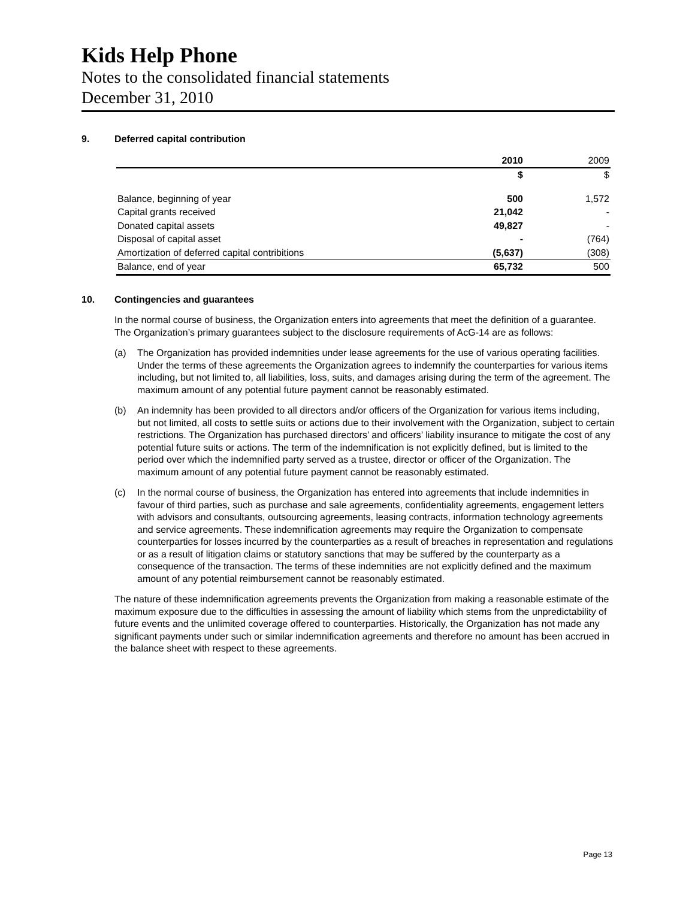Kids Help Phone
Notes to the consolidated financial statements
December 31, 2010
9. Deferred capital contribution
| | 2010 | 2009 |
| --- | --- | --- |
| | $ | $ |
| Balance, beginning of year | 500 | 1,572 |
| Capital grants received | 21,042 | - |
| Donated capital assets | 49,827 | - |
| Disposal of capital asset | - | (764) |
| Amortization of deferred capital contribitions | (5,637) | (308) |
| Balance, end of year | 65,732 | 500 |
10. Contingencies and guarantees
In the normal course of business, the Organization enters into agreements that meet the definition of a guarantee. The Organization’s primary guarantees subject to the disclosure requirements of AcG-14 are as follows:
(a) The Organization has provided indemnities under lease agreements for the use of various operating facilities. Under the terms of these agreements the Organization agrees to indemnify the counterparties for various items including, but not limited to, all liabilities, loss, suits, and damages arising during the term of the agreement. The maximum amount of any potential future payment cannot be reasonably estimated.
(b) An indemnity has been provided to all directors and/or officers of the Organization for various items including, but not limited, all costs to settle suits or actions due to their involvement with the Organization, subject to certain restrictions. The Organization has purchased directors’ and officers’ liability insurance to mitigate the cost of any potential future suits or actions. The term of the indemnification is not explicitly defined, but is limited to the period over which the indemnified party served as a trustee, director or officer of the Organization. The maximum amount of any potential future payment cannot be reasonably estimated.
(c) In the normal course of business, the Organization has entered into agreements that include indemnities in favour of third parties, such as purchase and sale agreements, confidentiality agreements, engagement letters with advisors and consultants, outsourcing agreements, leasing contracts, information technology agreements and service agreements. These indemnification agreements may require the Organization to compensate counterparties for losses incurred by the counterparties as a result of breaches in representation and regulations or as a result of litigation claims or statutory sanctions that may be suffered by the counterparty as a consequence of the transaction. The terms of these indemnities are not explicitly defined and the maximum amount of any potential reimbursement cannot be reasonably estimated.
The nature of these indemnification agreements prevents the Organization from making a reasonable estimate of the maximum exposure due to the difficulties in assessing the amount of liability which stems from the unpredictability of future events and the unlimited coverage offered to counterparties. Historically, the Organization has not made any significant payments under such or similar indemnification agreements and therefore no amount has been accrued in the balance sheet with respect to these agreements.
Page 13